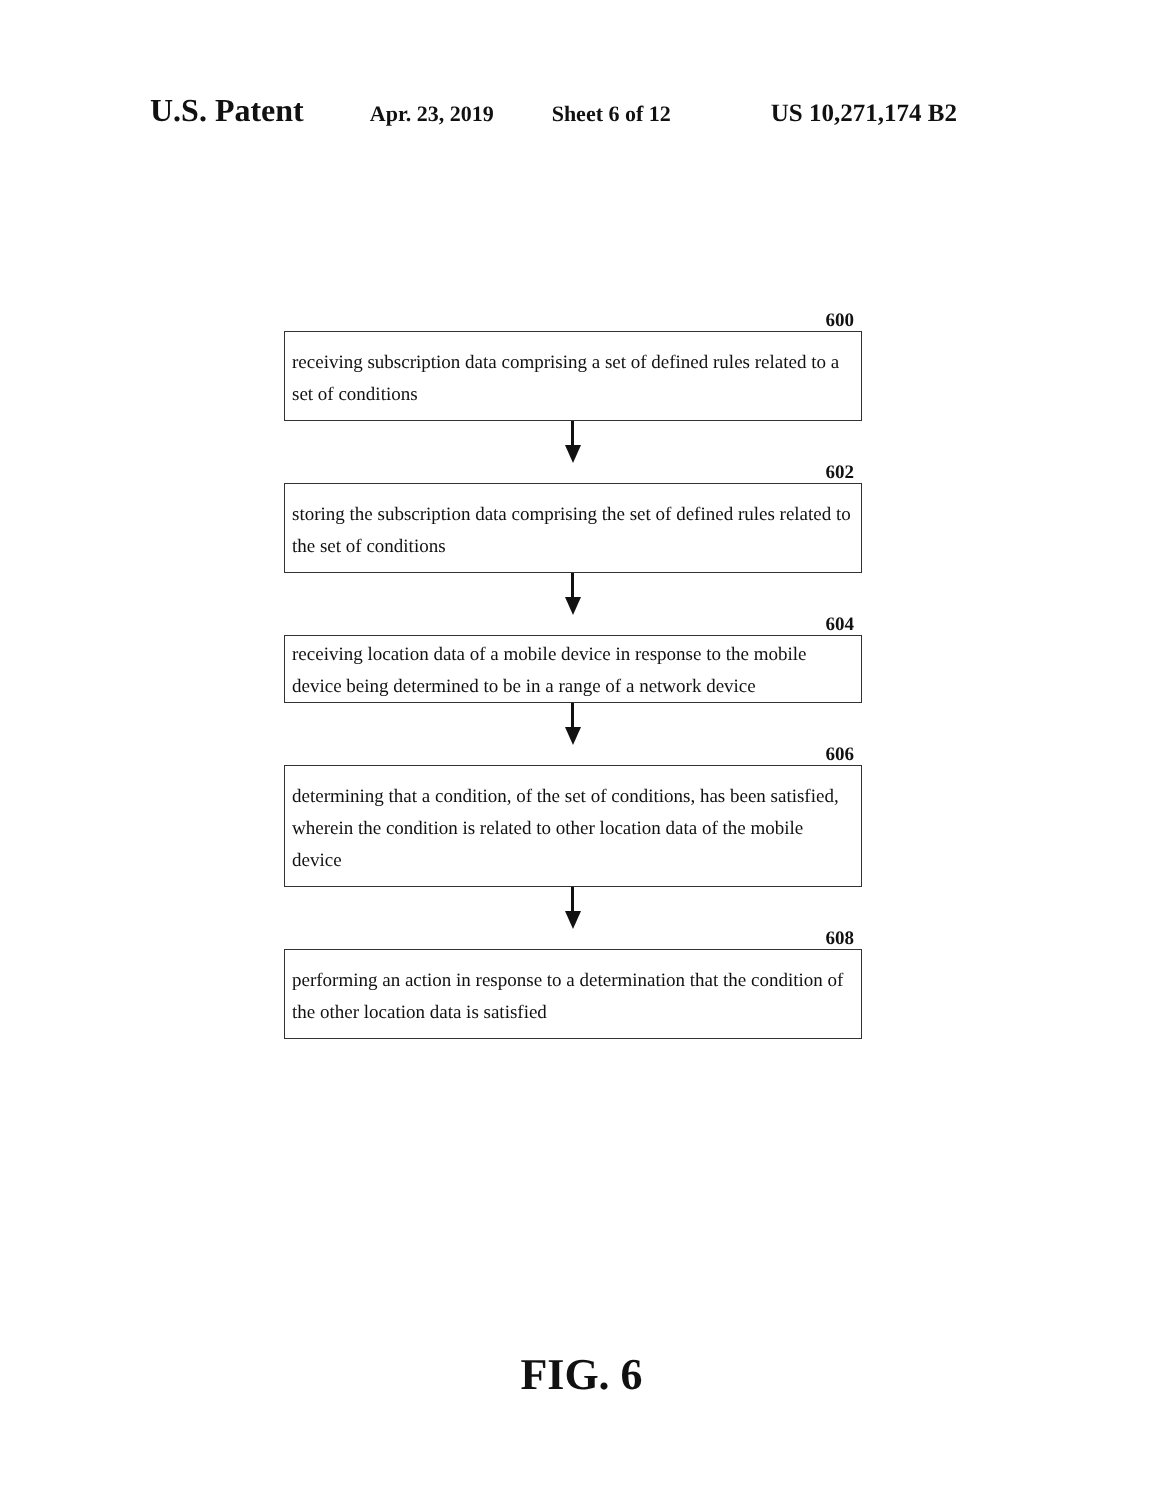U.S. Patent Apr. 23, 2019 Sheet 6 of 12 US 10,271,174 B2
600
receiving subscription data comprising a set of defined rules related to a set of conditions
602
storing the subscription data comprising the set of defined rules related to the set of conditions
604
receiving location data of a mobile device in response to the mobile device being determined to be in a range of a network device
606
determining that a condition, of the set of conditions, has been satisfied, wherein the condition is related to other location data of the mobile device
608
performing an action in response to a determination that the condition of the other location data is satisfied
FIG. 6